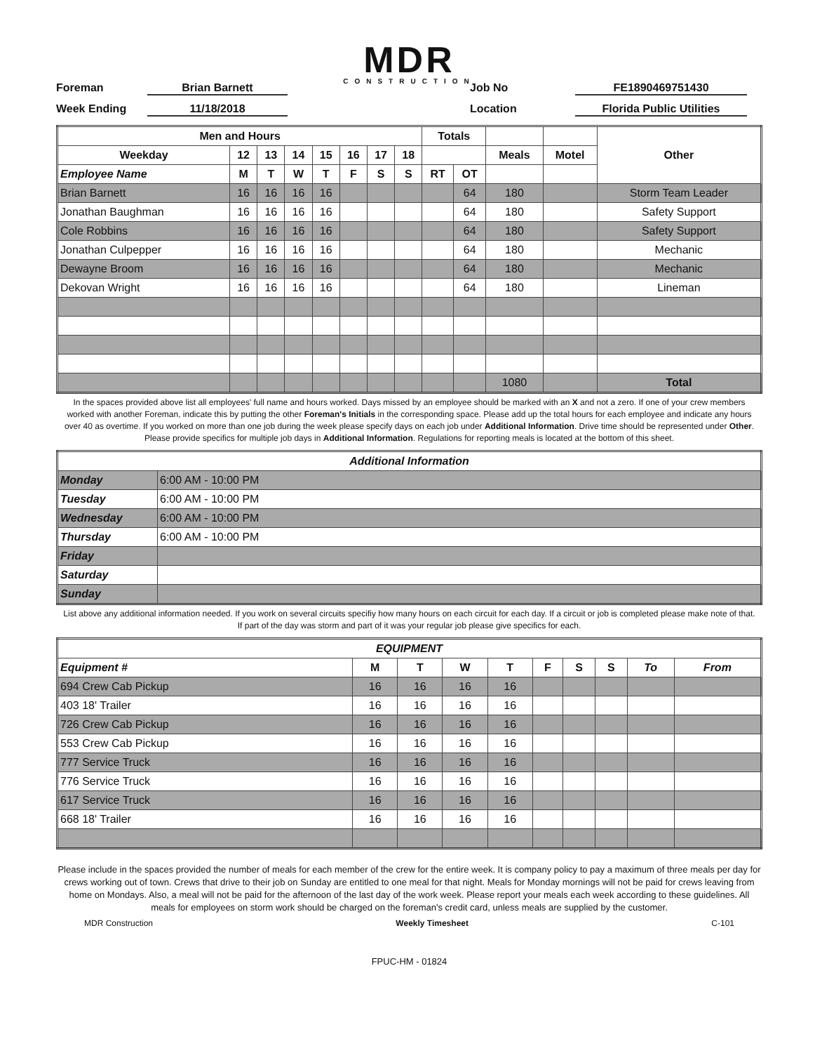MDR
CONSTRUCTION
Foreman
Brian Barnett
Job No
FE1890469751430
Week Ending
11/18/2018
Location
Florida Public Utilities
| Men and Hours | | | | | | | | Totals | | | | Other |
| --- | --- | --- | --- | --- | --- | --- | --- | --- | --- | --- | --- | --- |
| Weekday | 12 | 13 | 14 | 15 | 16 | 17 | 18 | | | Meals | Motel | |
| Employee Name | M | T | W | T | F | S | S | RT | OT | | | |
| Brian Barnett | 16 | 16 | 16 | 16 | | | | | 64 | 180 | | Storm Team Leader |
| Jonathan Baughman | 16 | 16 | 16 | 16 | | | | | 64 | 180 | | Safety Support |
| Cole Robbins | 16 | 16 | 16 | 16 | | | | | 64 | 180 | | Safety Support |
| Jonathan Culpepper | 16 | 16 | 16 | 16 | | | | | 64 | 180 | | Mechanic |
| Dewayne Broom | 16 | 16 | 16 | 16 | | | | | 64 | 180 | | Mechanic |
| Dekovan Wright | 16 | 16 | 16 | 16 | | | | | 64 | 180 | | Lineman |
| | | | | | | | | | | 1080 | | Total |
In the spaces provided above list all employees' full name and hours worked. Days missed by an employee should be marked with an X and not a zero. If one of your crew members worked with another Foreman, indicate this by putting the other Foreman's Initials in the corresponding space. Please add up the total hours for each employee and indicate any hours over 40 as overtime. If you worked on more than one job during the week please specify days on each job under Additional Information. Drive time should be represented under Other. Please provide specifics for multiple job days in Additional Information. Regulations for reporting meals is located at the bottom of this sheet.
| Additional Information | |
| --- | --- |
| Monday | 6:00 AM - 10:00 PM |
| Tuesday | 6:00 AM - 10:00 PM |
| Wednesday | 6:00 AM - 10:00 PM |
| Thursday | 6:00 AM - 10:00 PM |
| Friday | |
| Saturday | |
| Sunday | |
List above any additional information needed. If you work on several circuits specifiy how many hours on each circuit for each day. If a circuit or job is completed please make note of that. If part of the day was storm and part of it was your regular job please give specifics for each.
| EQUIPMENT | | | | | | | | | |
| --- | --- | --- | --- | --- | --- | --- | --- | --- | --- |
| Equipment # | M | T | W | T | F | S | S | To | From |
| 694 Crew Cab Pickup | 16 | 16 | 16 | 16 | | | | | |
| 403 18' Trailer | 16 | 16 | 16 | 16 | | | | | |
| 726 Crew Cab Pickup | 16 | 16 | 16 | 16 | | | | | |
| 553 Crew Cab Pickup | 16 | 16 | 16 | 16 | | | | | |
| 777 Service Truck | 16 | 16 | 16 | 16 | | | | | |
| 776 Service Truck | 16 | 16 | 16 | 16 | | | | | |
| 617 Service Truck | 16 | 16 | 16 | 16 | | | | | |
| 668 18' Trailer | 16 | 16 | 16 | 16 | | | | | |
Please include in the spaces provided the number of meals for each member of the crew for the entire week. It is company policy to pay a maximum of three meals per day for crews working out of town. Crews that drive to their job on Sunday are entitled to one meal for that night. Meals for Monday mornings will not be paid for crews leaving from home on Mondays. Also, a meal will not be paid for the afternoon of the last day of the work week. Please report your meals each week according to these guidelines. All meals for employees on storm work should be charged on the foreman's credit card, unless meals are supplied by the customer.
MDR Construction Weekly Timesheet C-101
FPUC-HM - 01824